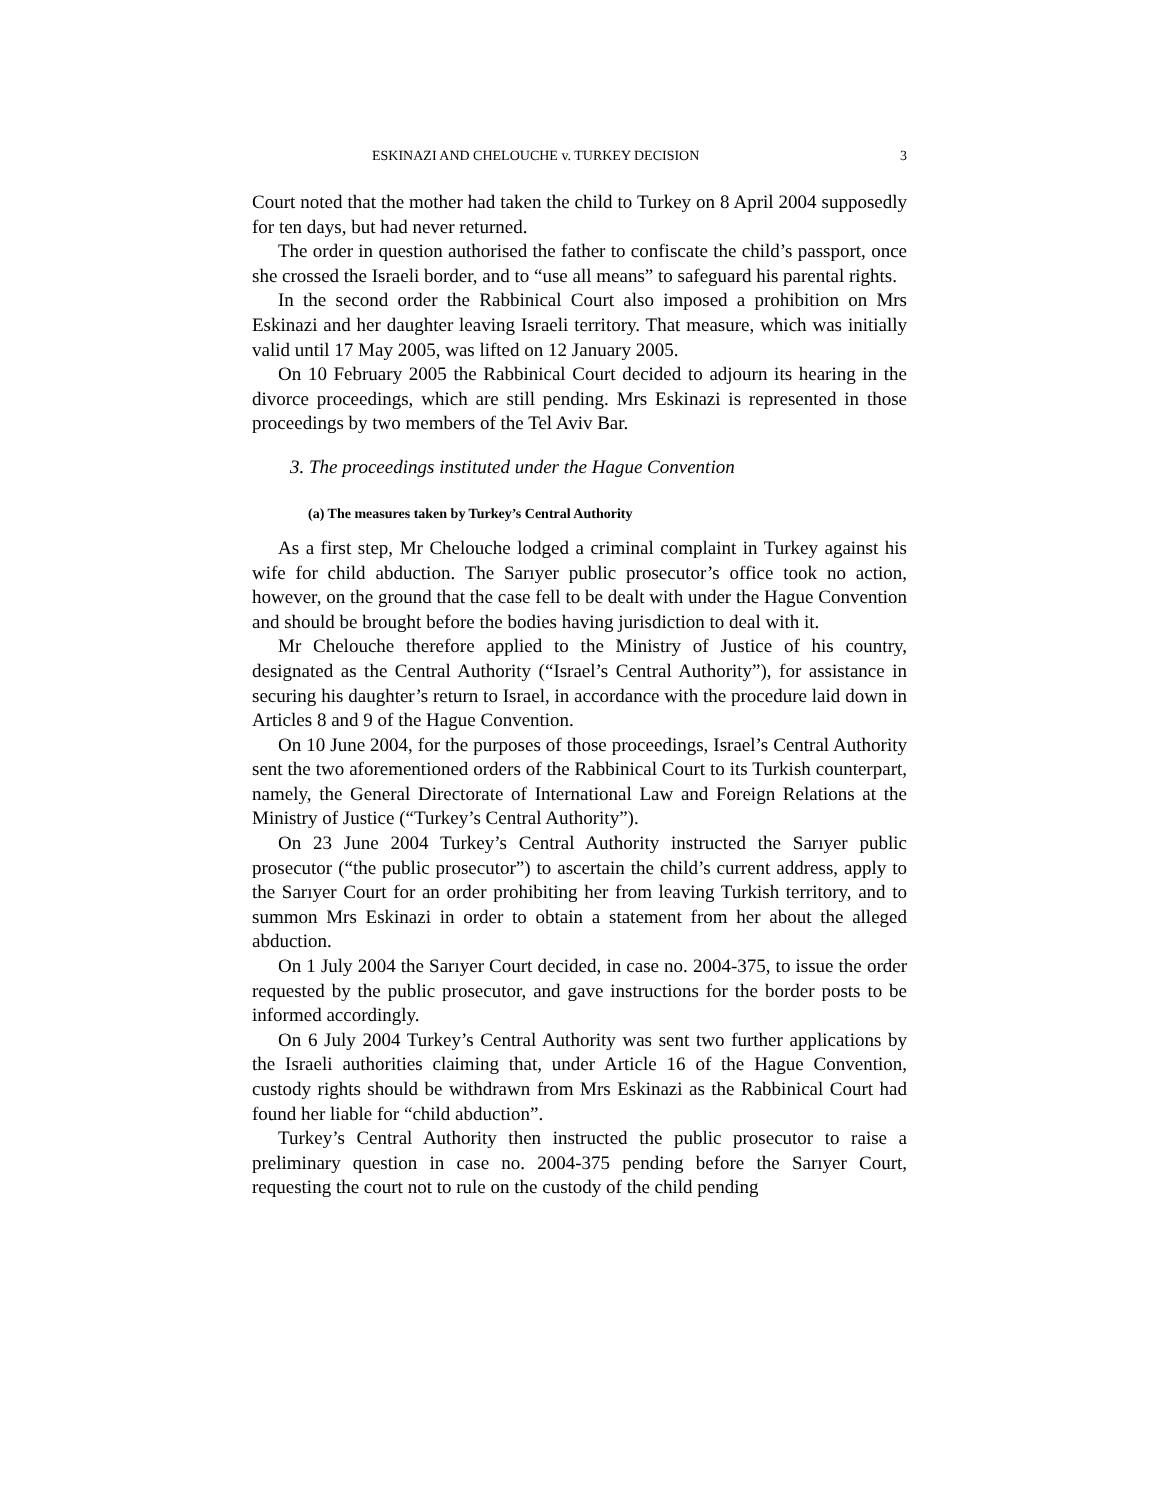ESKINAZI AND CHELOUCHE v. TURKEY DECISION 3
Court noted that the mother had taken the child to Turkey on 8 April 2004 supposedly for ten days, but had never returned.
The order in question authorised the father to confiscate the child’s passport, once she crossed the Israeli border, and to “use all means” to safeguard his parental rights.
In the second order the Rabbinical Court also imposed a prohibition on Mrs Eskinazi and her daughter leaving Israeli territory. That measure, which was initially valid until 17 May 2005, was lifted on 12 January 2005.
On 10 February 2005 the Rabbinical Court decided to adjourn its hearing in the divorce proceedings, which are still pending. Mrs Eskinazi is represented in those proceedings by two members of the Tel Aviv Bar.
3. The proceedings instituted under the Hague Convention
(a) The measures taken by Turkey’s Central Authority
As a first step, Mr Chelouche lodged a criminal complaint in Turkey against his wife for child abduction. The Sarıyer public prosecutor’s office took no action, however, on the ground that the case fell to be dealt with under the Hague Convention and should be brought before the bodies having jurisdiction to deal with it.
Mr Chelouche therefore applied to the Ministry of Justice of his country, designated as the Central Authority (“Israel’s Central Authority”), for assistance in securing his daughter’s return to Israel, in accordance with the procedure laid down in Articles 8 and 9 of the Hague Convention.
On 10 June 2004, for the purposes of those proceedings, Israel’s Central Authority sent the two aforementioned orders of the Rabbinical Court to its Turkish counterpart, namely, the General Directorate of International Law and Foreign Relations at the Ministry of Justice (“Turkey’s Central Authority”).
On 23 June 2004 Turkey’s Central Authority instructed the Sarıyer public prosecutor (“the public prosecutor”) to ascertain the child’s current address, apply to the Sarıyer Court for an order prohibiting her from leaving Turkish territory, and to summon Mrs Eskinazi in order to obtain a statement from her about the alleged abduction.
On 1 July 2004 the Sarıyer Court decided, in case no. 2004-375, to issue the order requested by the public prosecutor, and gave instructions for the border posts to be informed accordingly.
On 6 July 2004 Turkey’s Central Authority was sent two further applications by the Israeli authorities claiming that, under Article 16 of the Hague Convention, custody rights should be withdrawn from Mrs Eskinazi as the Rabbinical Court had found her liable for “child abduction”.
Turkey’s Central Authority then instructed the public prosecutor to raise a preliminary question in case no. 2004-375 pending before the Sarıyer Court, requesting the court not to rule on the custody of the child pending